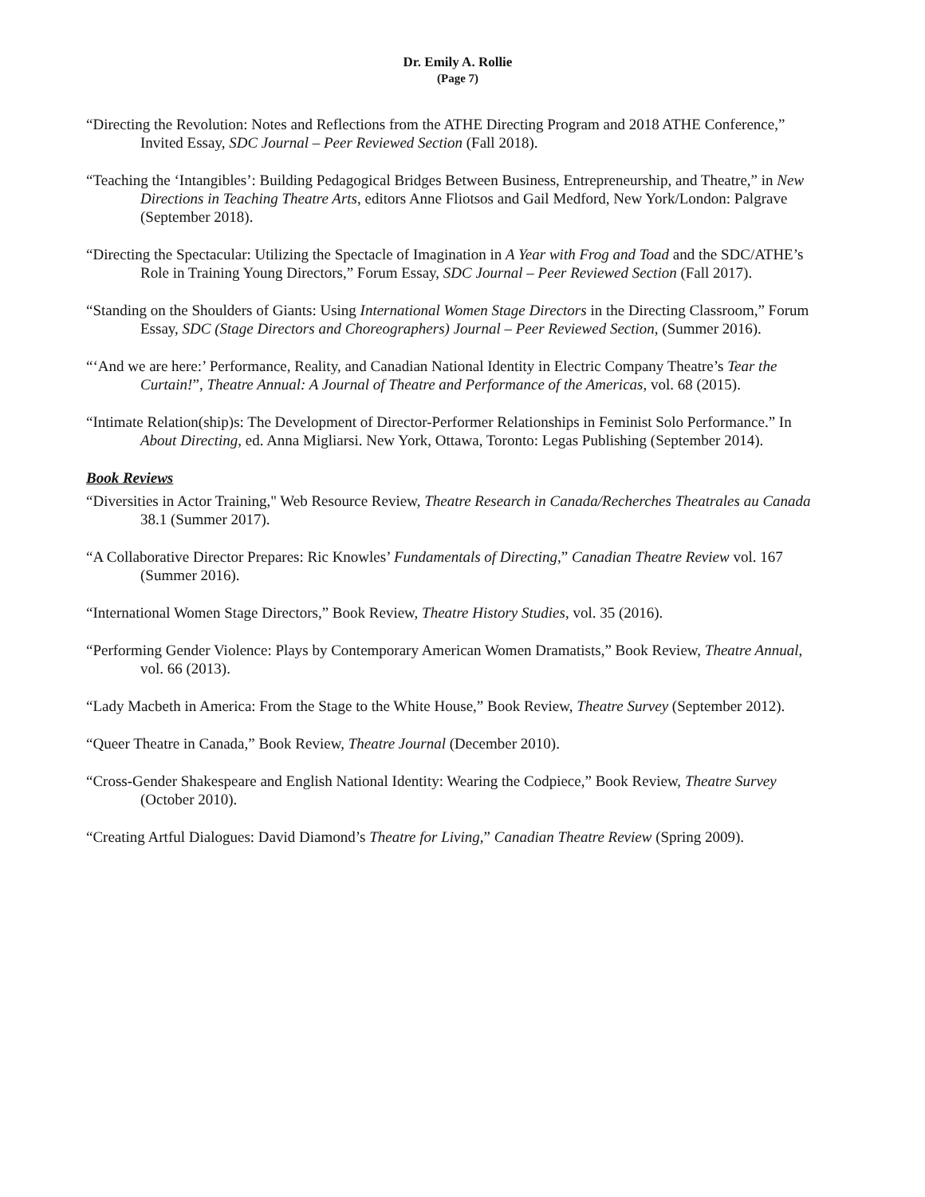Dr. Emily A. Rollie
(Page 7)
“Directing the Revolution: Notes and Reflections from the ATHE Directing Program and 2018 ATHE Conference,” Invited Essay, SDC Journal – Peer Reviewed Section (Fall 2018).
“Teaching the ‘Intangibles’: Building Pedagogical Bridges Between Business, Entrepreneurship, and Theatre,” in New Directions in Teaching Theatre Arts, editors Anne Fliotsos and Gail Medford, New York/London: Palgrave (September 2018).
“Directing the Spectacular: Utilizing the Spectacle of Imagination in A Year with Frog and Toad and the SDC/ATHE’s Role in Training Young Directors,” Forum Essay, SDC Journal – Peer Reviewed Section (Fall 2017).
“Standing on the Shoulders of Giants: Using International Women Stage Directors in the Directing Classroom,” Forum Essay, SDC (Stage Directors and Choreographers) Journal – Peer Reviewed Section, (Summer 2016).
“‘And we are here:’ Performance, Reality, and Canadian National Identity in Electric Company Theatre’s Tear the Curtain!”, Theatre Annual: A Journal of Theatre and Performance of the Americas, vol. 68 (2015).
“Intimate Relation(ship)s: The Development of Director-Performer Relationships in Feminist Solo Performance.” In About Directing, ed. Anna Migliarsi. New York, Ottawa, Toronto: Legas Publishing (September 2014).
Book Reviews
“Diversities in Actor Training," Web Resource Review, Theatre Research in Canada/Recherches Theatrales au Canada 38.1 (Summer 2017).
“A Collaborative Director Prepares: Ric Knowles’ Fundamentals of Directing,” Canadian Theatre Review vol. 167 (Summer 2016).
“International Women Stage Directors,” Book Review, Theatre History Studies, vol. 35 (2016).
“Performing Gender Violence: Plays by Contemporary American Women Dramatists,” Book Review, Theatre Annual, vol. 66 (2013).
“Lady Macbeth in America: From the Stage to the White House,” Book Review, Theatre Survey (September 2012).
“Queer Theatre in Canada,” Book Review, Theatre Journal (December 2010).
“Cross-Gender Shakespeare and English National Identity: Wearing the Codpiece,” Book Review, Theatre Survey (October 2010).
“Creating Artful Dialogues: David Diamond’s Theatre for Living,” Canadian Theatre Review (Spring 2009).